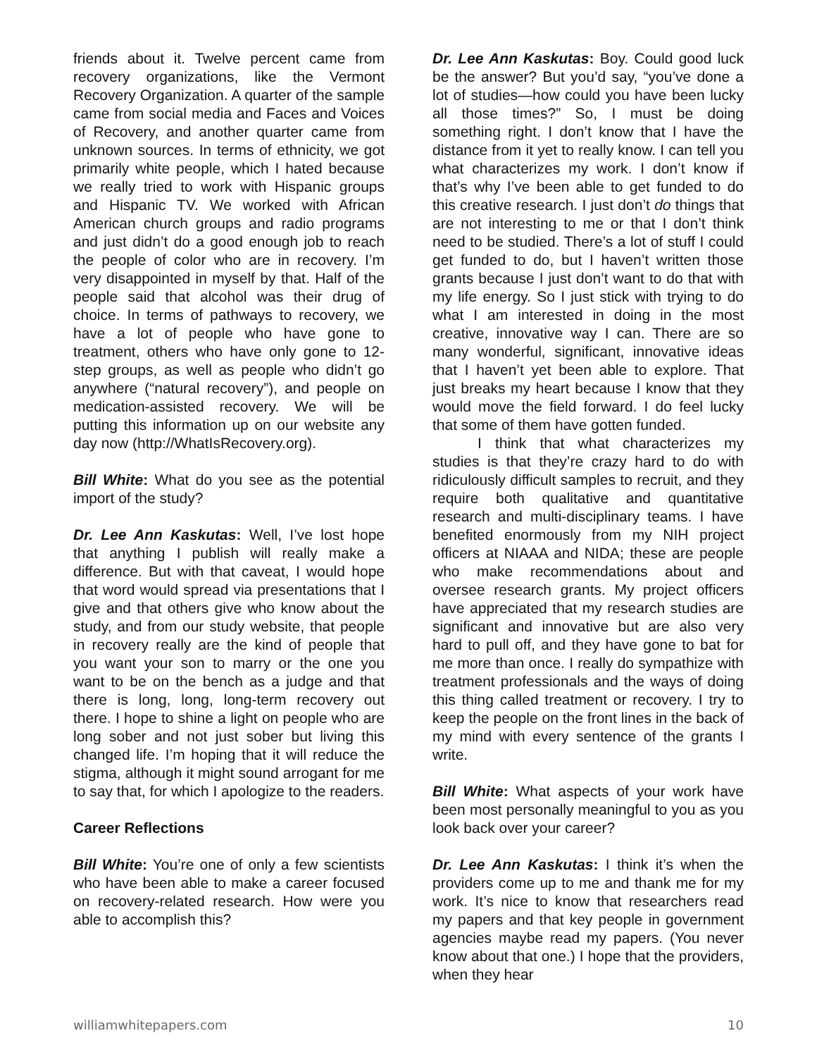friends about it. Twelve percent came from recovery organizations, like the Vermont Recovery Organization. A quarter of the sample came from social media and Faces and Voices of Recovery, and another quarter came from unknown sources. In terms of ethnicity, we got primarily white people, which I hated because we really tried to work with Hispanic groups and Hispanic TV. We worked with African American church groups and radio programs and just didn’t do a good enough job to reach the people of color who are in recovery. I’m very disappointed in myself by that. Half of the people said that alcohol was their drug of choice. In terms of pathways to recovery, we have a lot of people who have gone to treatment, others who have only gone to 12-step groups, as well as people who didn’t go anywhere (“natural recovery”), and people on medication-assisted recovery. We will be putting this information up on our website any day now (http://WhatIsRecovery.org).
Bill White: What do you see as the potential import of the study?
Dr. Lee Ann Kaskutas: Well, I’ve lost hope that anything I publish will really make a difference. But with that caveat, I would hope that word would spread via presentations that I give and that others give who know about the study, and from our study website, that people in recovery really are the kind of people that you want your son to marry or the one you want to be on the bench as a judge and that there is long, long, long-term recovery out there. I hope to shine a light on people who are long sober and not just sober but living this changed life. I’m hoping that it will reduce the stigma, although it might sound arrogant for me to say that, for which I apologize to the readers.
Career Reflections
Bill White: You’re one of only a few scientists who have been able to make a career focused on recovery-related research. How were you able to accomplish this?
Dr. Lee Ann Kaskutas: Boy. Could good luck be the answer? But you’d say, “you’ve done a lot of studies—how could you have been lucky all those times?” So, I must be doing something right. I don’t know that I have the distance from it yet to really know. I can tell you what characterizes my work. I don’t know if that’s why I’ve been able to get funded to do this creative research. I just don’t do things that are not interesting to me or that I don’t think need to be studied. There’s a lot of stuff I could get funded to do, but I haven’t written those grants because I just don’t want to do that with my life energy. So I just stick with trying to do what I am interested in doing in the most creative, innovative way I can. There are so many wonderful, significant, innovative ideas that I haven’t yet been able to explore. That just breaks my heart because I know that they would move the field forward. I do feel lucky that some of them have gotten funded.
I think that what characterizes my studies is that they’re crazy hard to do with ridiculously difficult samples to recruit, and they require both qualitative and quantitative research and multi-disciplinary teams. I have benefited enormously from my NIH project officers at NIAAA and NIDA; these are people who make recommendations about and oversee research grants. My project officers have appreciated that my research studies are significant and innovative but are also very hard to pull off, and they have gone to bat for me more than once. I really do sympathize with treatment professionals and the ways of doing this thing called treatment or recovery. I try to keep the people on the front lines in the back of my mind with every sentence of the grants I write.
Bill White: What aspects of your work have been most personally meaningful to you as you look back over your career?
Dr. Lee Ann Kaskutas: I think it’s when the providers come up to me and thank me for my work. It’s nice to know that researchers read my papers and that key people in government agencies maybe read my papers. (You never know about that one.) I hope that the providers, when they hear
williamwhitepapers.com 10